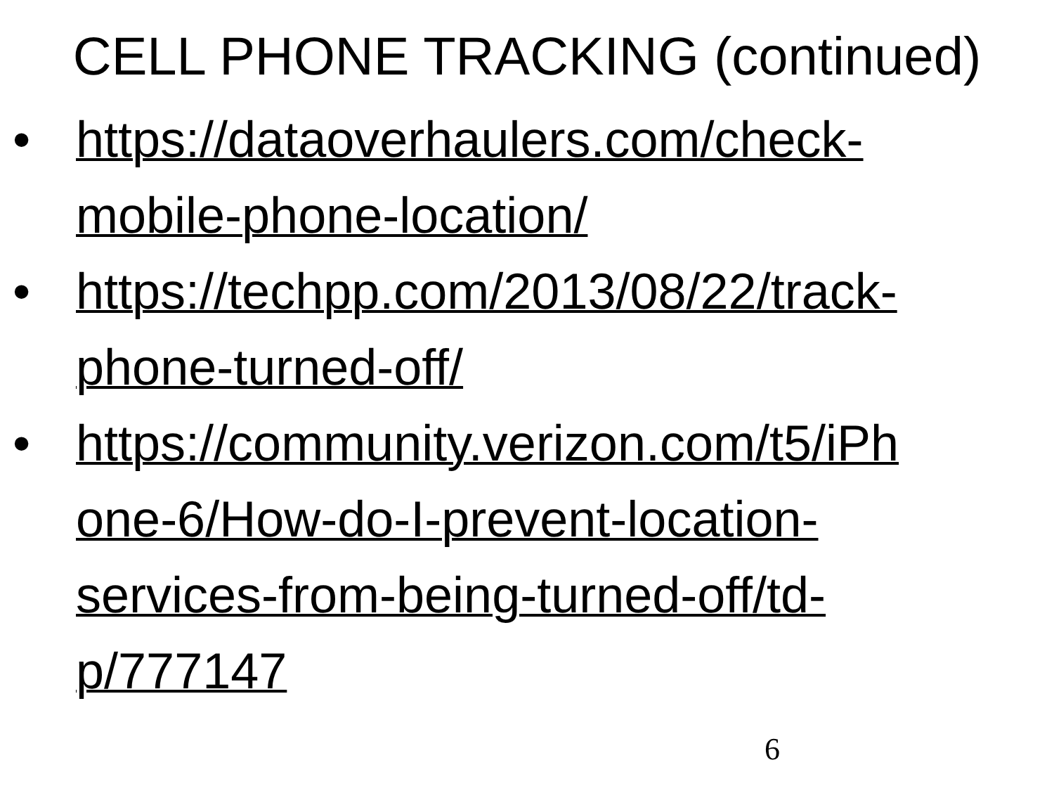CELL PHONE TRACKING (continued)
• https://dataoverhaulers.com/check-
mobile-phone-location/
• https://techpp.com/2013/08/22/track-
phone-turned-off/
• https://community.verizon.com/t5/iPh
one-6/How-do-I-prevent-location-
services-from-being-turned-off/td-
p/777147
6